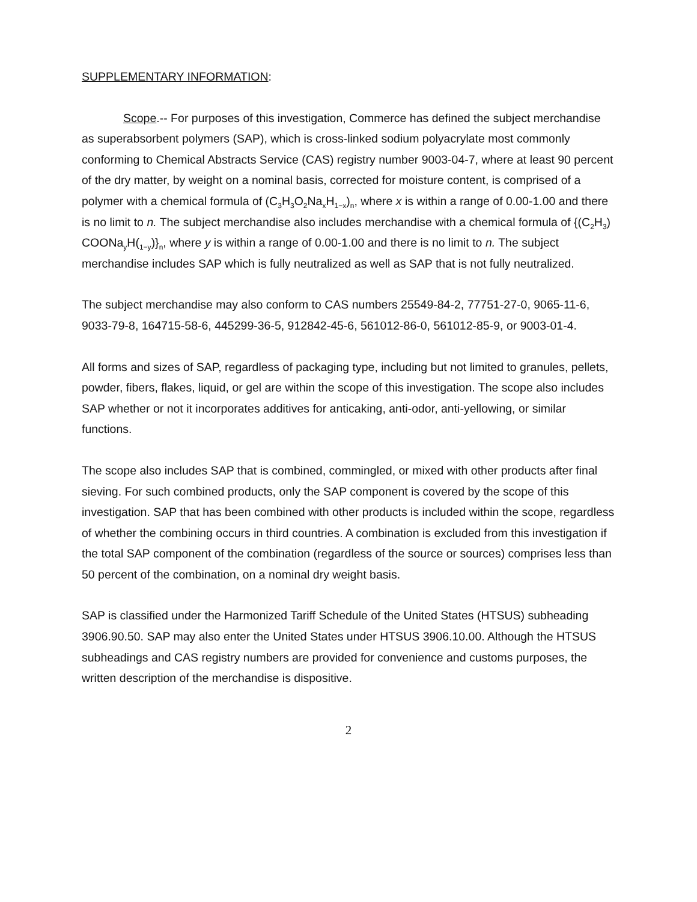SUPPLEMENTARY INFORMATION:
Scope.-- For purposes of this investigation, Commerce has defined the subject merchandise as superabsorbent polymers (SAP), which is cross-linked sodium polyacrylate most commonly conforming to Chemical Abstracts Service (CAS) registry number 9003-04-7, where at least 90 percent of the dry matter, by weight on a nominal basis, corrected for moisture content, is comprised of a polymer with a chemical formula of (C<sub>3</sub>H<sub>3</sub>O<sub>2</sub>Na<sub>x</sub>H<sub>1−x</sub>)<sub>n</sub>, where x is within a range of 0.00-1.00 and there is no limit to n. The subject merchandise also includes merchandise with a chemical formula of {(C<sub>2</sub>H<sub>3</sub>) COONa<sub>y</sub>H(<sub>1−y</sub>)}<sub>n</sub>, where y is within a range of 0.00-1.00 and there is no limit to n. The subject merchandise includes SAP which is fully neutralized as well as SAP that is not fully neutralized.
The subject merchandise may also conform to CAS numbers 25549-84-2, 77751-27-0, 9065-11-6, 9033-79-8, 164715-58-6, 445299-36-5, 912842-45-6, 561012-86-0, 561012-85-9, or 9003-01-4.
All forms and sizes of SAP, regardless of packaging type, including but not limited to granules, pellets, powder, fibers, flakes, liquid, or gel are within the scope of this investigation. The scope also includes SAP whether or not it incorporates additives for anticaking, anti-odor, anti-yellowing, or similar functions.
The scope also includes SAP that is combined, commingled, or mixed with other products after final sieving. For such combined products, only the SAP component is covered by the scope of this investigation. SAP that has been combined with other products is included within the scope, regardless of whether the combining occurs in third countries. A combination is excluded from this investigation if the total SAP component of the combination (regardless of the source or sources) comprises less than 50 percent of the combination, on a nominal dry weight basis.
SAP is classified under the Harmonized Tariff Schedule of the United States (HTSUS) subheading 3906.90.50. SAP may also enter the United States under HTSUS 3906.10.00. Although the HTSUS subheadings and CAS registry numbers are provided for convenience and customs purposes, the written description of the merchandise is dispositive.
2